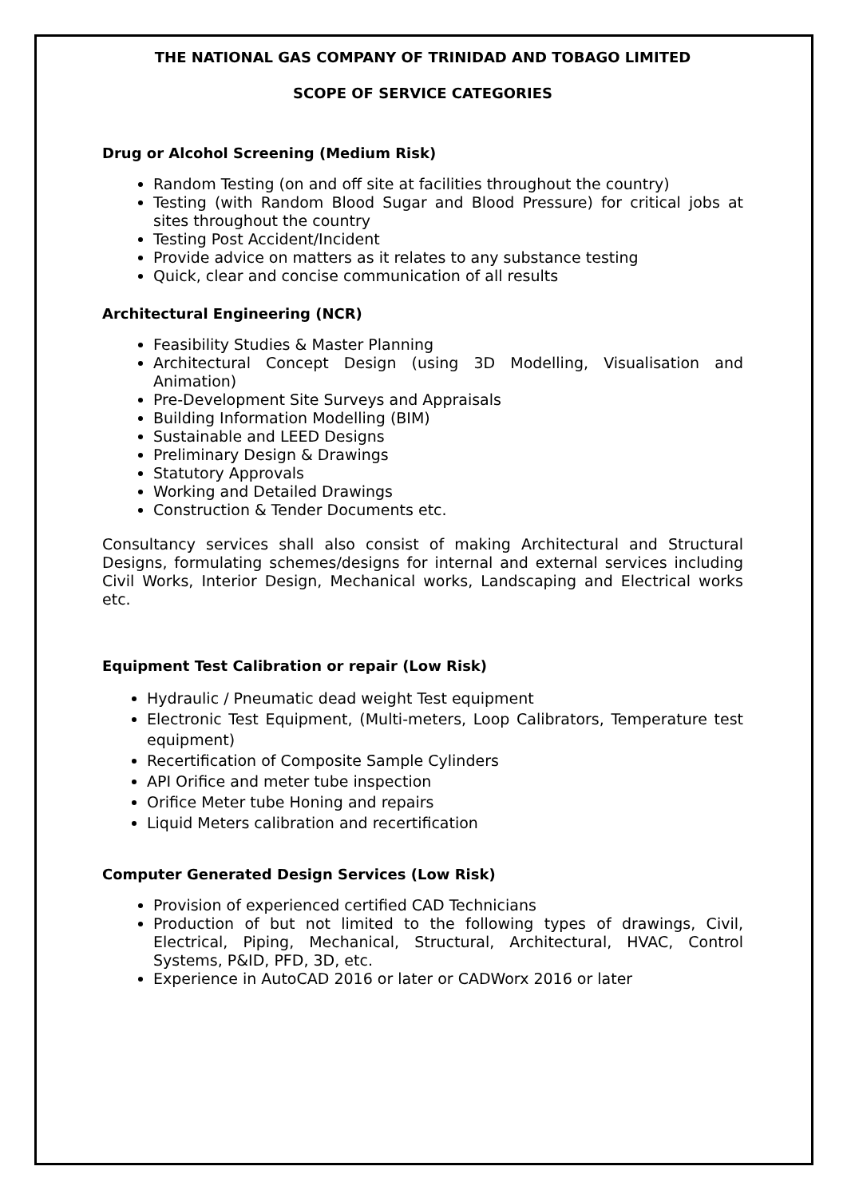THE NATIONAL GAS COMPANY OF TRINIDAD AND TOBAGO LIMITED
SCOPE OF SERVICE CATEGORIES
Drug or Alcohol Screening (Medium Risk)
Random Testing (on and off site at facilities throughout the country)
Testing (with Random Blood Sugar and Blood Pressure) for critical jobs at sites throughout the country
Testing Post Accident/Incident
Provide advice on matters as it relates to any substance testing
Quick, clear and concise communication of all results
Architectural Engineering (NCR)
Feasibility Studies & Master Planning
Architectural Concept Design (using 3D Modelling, Visualisation and Animation)
Pre-Development Site Surveys and Appraisals
Building Information Modelling (BIM)
Sustainable and LEED Designs
Preliminary Design & Drawings
Statutory Approvals
Working and Detailed Drawings
Construction & Tender Documents etc.
Consultancy services shall also consist of making Architectural and Structural Designs, formulating schemes/designs for internal and external services including Civil Works, Interior Design, Mechanical works, Landscaping and Electrical works etc.
Equipment Test Calibration or repair (Low Risk)
Hydraulic / Pneumatic dead weight Test equipment
Electronic Test Equipment, (Multi-meters, Loop Calibrators, Temperature test equipment)
Recertification of Composite Sample Cylinders
API Orifice and meter tube inspection
Orifice Meter tube Honing and repairs
Liquid Meters calibration and recertification
Computer Generated Design Services (Low Risk)
Provision of experienced certified CAD Technicians
Production of but not limited to the following types of drawings, Civil, Electrical, Piping, Mechanical, Structural, Architectural, HVAC, Control Systems, P&ID, PFD, 3D, etc.
Experience in AutoCAD 2016 or later or CADWorx 2016 or later